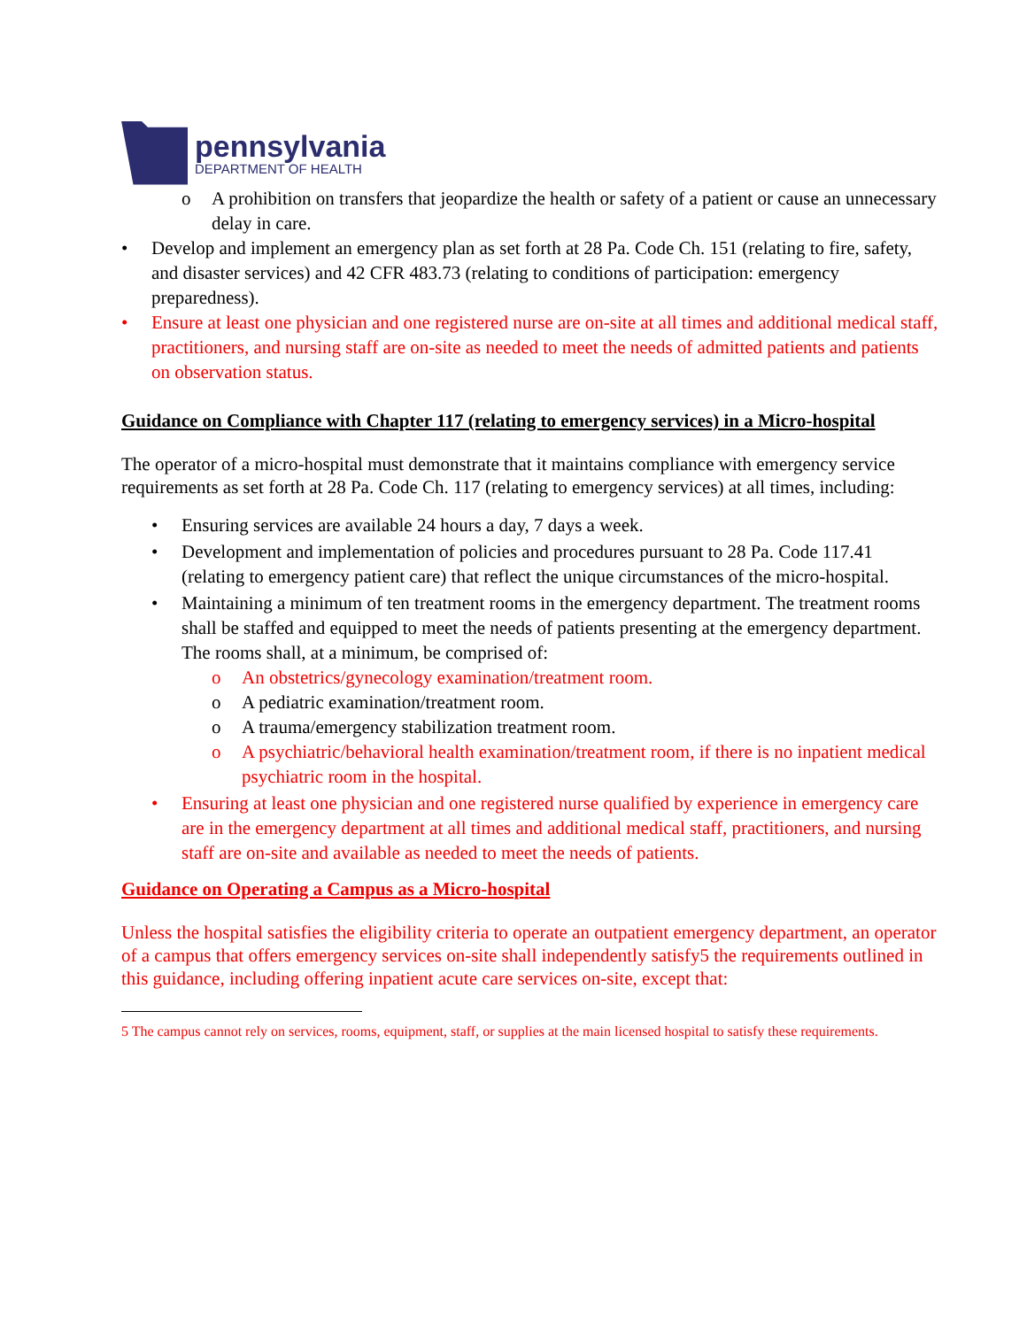pennsylvania
DEPARTMENT OF HEALTH
o A prohibition on transfers that jeopardize the health or safety of a patient or cause an unnecessary delay in care.
• Develop and implement an emergency plan as set forth at 28 Pa. Code Ch. 151 (relating to fire, safety, and disaster services) and 42 CFR 483.73 (relating to conditions of participation: emergency preparedness).
• Ensure at least one physician and one registered nurse are on-site at all times and additional medical staff, practitioners, and nursing staff are on-site as needed to meet the needs of admitted patients and patients on observation status.
Guidance on Compliance with Chapter 117 (relating to emergency services) in a Micro-hospital
The operator of a micro-hospital must demonstrate that it maintains compliance with emergency service requirements as set forth at 28 Pa. Code Ch. 117 (relating to emergency services) at all times, including:
• Ensuring services are available 24 hours a day, 7 days a week.
• Development and implementation of policies and procedures pursuant to 28 Pa. Code 117.41 (relating to emergency patient care) that reflect the unique circumstances of the micro-hospital.
• Maintaining a minimum of ten treatment rooms in the emergency department. The treatment rooms shall be staffed and equipped to meet the needs of patients presenting at the emergency department. The rooms shall, at a minimum, be comprised of:
o An obstetrics/gynecology examination/treatment room.
o A pediatric examination/treatment room.
o A trauma/emergency stabilization treatment room.
o A psychiatric/behavioral health examination/treatment room, if there is no inpatient medical psychiatric room in the hospital.
• Ensuring at least one physician and one registered nurse qualified by experience in emergency care are in the emergency department at all times and additional medical staff, practitioners, and nursing staff are on-site and available as needed to meet the needs of patients.
Guidance on Operating a Campus as a Micro-hospital
Unless the hospital satisfies the eligibility criteria to operate an outpatient emergency department, an operator of a campus that offers emergency services on-site shall independently satisfy5 the requirements outlined in this guidance, including offering inpatient acute care services on-site, except that:
5 The campus cannot rely on services, rooms, equipment, staff, or supplies at the main licensed hospital to satisfy these requirements.